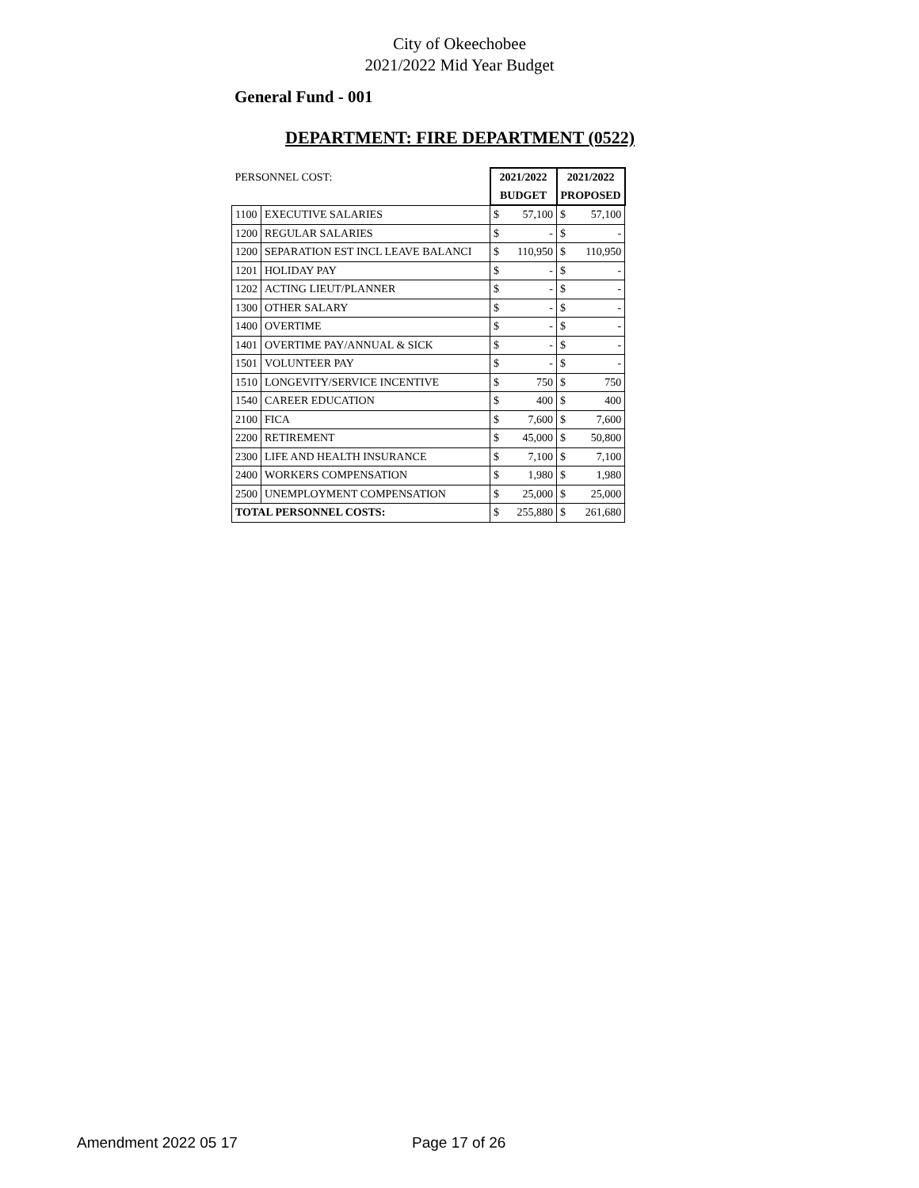City of Okeechobee
2021/2022 Mid Year Budget
General Fund - 001
DEPARTMENT: FIRE DEPARTMENT (0522)
| PERSONNEL COST: | | 2021/2022 | | 2021/2022 | |
| | | BUDGET | | PROPOSED | |
| 1100 | EXECUTIVE SALARIES | $ | 57,100 | $ | 57,100 |
| 1200 | REGULAR SALARIES | $ | - | $ | - |
| 1200 | SEPARATION EST INCL LEAVE BALANCI | $ | 110,950 | $ | 110,950 |
| 1201 | HOLIDAY PAY | $ | - | $ | - |
| 1202 | ACTING LIEUT/PLANNER | $ | - | $ | - |
| 1300 | OTHER SALARY | $ | - | $ | - |
| 1400 | OVERTIME | $ | - | $ | - |
| 1401 | OVERTIME PAY/ANNUAL & SICK | $ | - | $ | - |
| 1501 | VOLUNTEER PAY | $ | - | $ | - |
| 1510 | LONGEVITY/SERVICE INCENTIVE | $ | 750 | $ | 750 |
| 1540 | CAREER EDUCATION | $ | 400 | $ | 400 |
| 2100 | FICA | $ | 7,600 | $ | 7,600 |
| 2200 | RETIREMENT | $ | 45,000 | $ | 50,800 |
| 2300 | LIFE AND HEALTH INSURANCE | $ | 7,100 | $ | 7,100 |
| 2400 | WORKERS COMPENSATION | $ | 1,980 | $ | 1,980 |
| 2500 | UNEMPLOYMENT COMPENSATION | $ | 25,000 | $ | 25,000 |
| TOTAL PERSONNEL COSTS: | | $ | 255,880 | $ | 261,680 |
Amendment 2022 05 17 Page 17 of 26